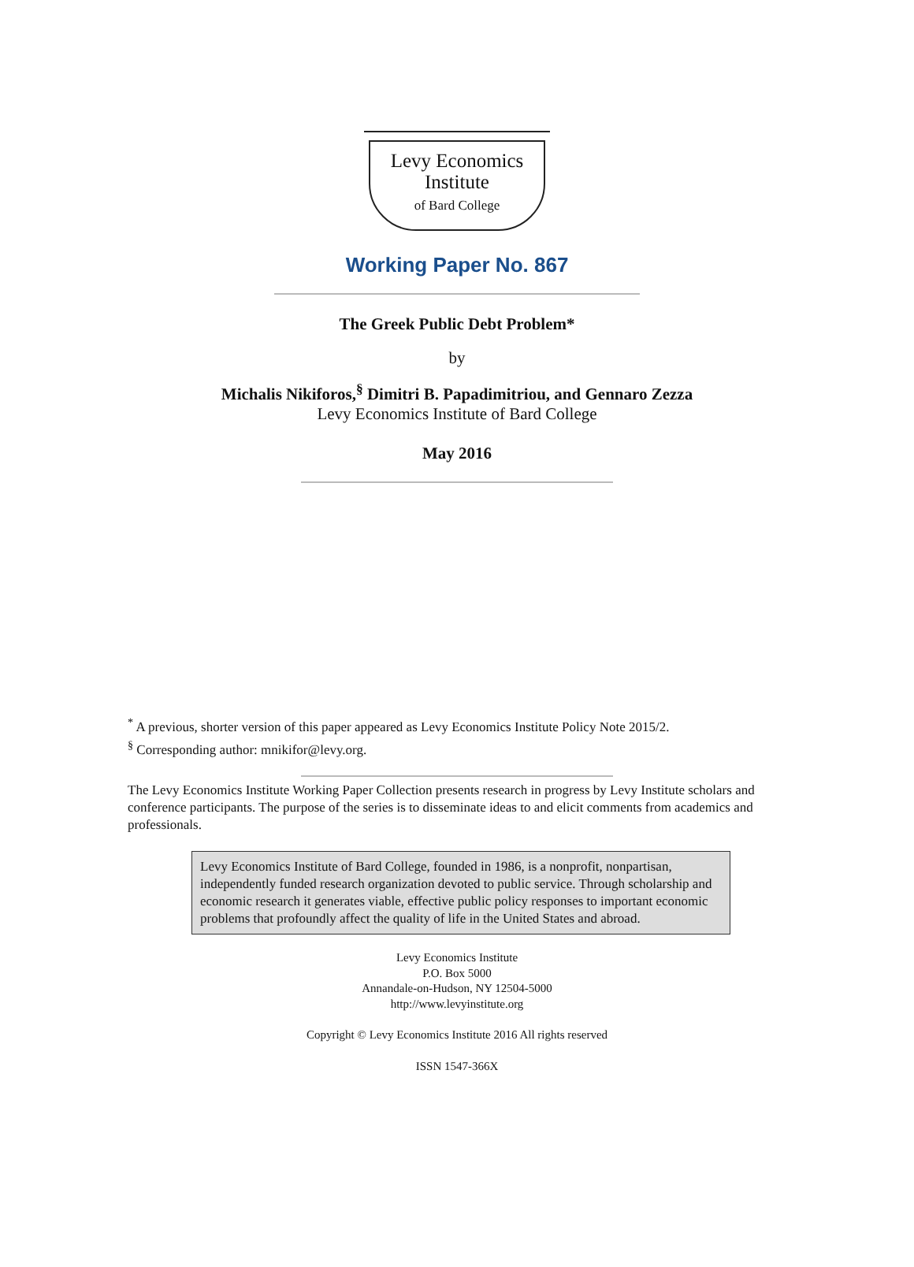Levy Economics
Institute
of Bard College
Working Paper No. 867
The Greek Public Debt Problem*
by
Michalis Nikiforos,<sup>§</sup> Dimitri B. Papadimitriou, and Gennaro Zezza
Levy Economics Institute of Bard College
May 2016
<sup>*</sup> A previous, shorter version of this paper appeared as Levy Economics Institute Policy Note 2015/2.
<sup>§</sup> Corresponding author: mnikifor@levy.org.
The Levy Economics Institute Working Paper Collection presents research in progress by Levy Institute scholars and conference participants. The purpose of the series is to disseminate ideas to and elicit comments from academics and professionals.
Levy Economics Institute of Bard College, founded in 1986, is a nonprofit, nonpartisan, independently funded research organization devoted to public service. Through scholarship and economic research it generates viable, effective public policy responses to important economic problems that profoundly affect the quality of life in the United States and abroad.
Levy Economics Institute
P.O. Box 5000
Annandale-on-Hudson, NY 12504-5000
http://www.levyinstitute.org
Copyright © Levy Economics Institute 2016 All rights reserved
ISSN 1547-366X